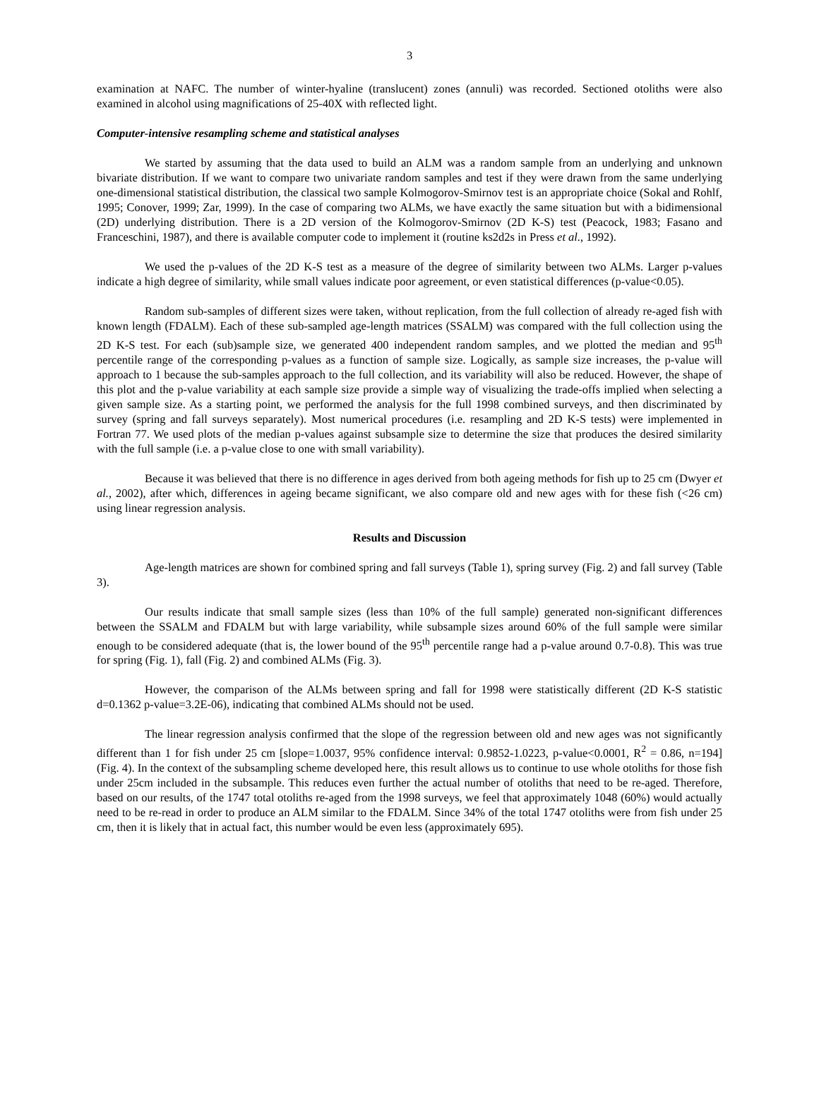3
examination at NAFC. The number of winter-hyaline (translucent) zones (annuli) was recorded. Sectioned otoliths were also examined in alcohol using magnifications of 25-40X with reflected light.
Computer-intensive resampling scheme and statistical analyses
We started by assuming that the data used to build an ALM was a random sample from an underlying and unknown bivariate distribution. If we want to compare two univariate random samples and test if they were drawn from the same underlying one-dimensional statistical distribution, the classical two sample Kolmogorov-Smirnov test is an appropriate choice (Sokal and Rohlf, 1995; Conover, 1999; Zar, 1999). In the case of comparing two ALMs, we have exactly the same situation but with a bidimensional (2D) underlying distribution. There is a 2D version of the Kolmogorov-Smirnov (2D K-S) test (Peacock, 1983; Fasano and Franceschini, 1987), and there is available computer code to implement it (routine ks2d2s in Press et al., 1992).
We used the p-values of the 2D K-S test as a measure of the degree of similarity between two ALMs. Larger p-values indicate a high degree of similarity, while small values indicate poor agreement, or even statistical differences (p-value<0.05).
Random sub-samples of different sizes were taken, without replication, from the full collection of already re-aged fish with known length (FDALM). Each of these sub-sampled age-length matrices (SSALM) was compared with the full collection using the 2D K-S test. For each (sub)sample size, we generated 400 independent random samples, and we plotted the median and 95<sup>th</sup> percentile range of the corresponding p-values as a function of sample size. Logically, as sample size increases, the p-value will approach to 1 because the sub-samples approach to the full collection, and its variability will also be reduced. However, the shape of this plot and the p-value variability at each sample size provide a simple way of visualizing the trade-offs implied when selecting a given sample size. As a starting point, we performed the analysis for the full 1998 combined surveys, and then discriminated by survey (spring and fall surveys separately). Most numerical procedures (i.e. resampling and 2D K-S tests) were implemented in Fortran 77. We used plots of the median p-values against subsample size to determine the size that produces the desired similarity with the full sample (i.e. a p-value close to one with small variability).
Because it was believed that there is no difference in ages derived from both ageing methods for fish up to 25 cm (Dwyer et al., 2002), after which, differences in ageing became significant, we also compare old and new ages with for these fish (<26 cm) using linear regression analysis.
Results and Discussion
Age-length matrices are shown for combined spring and fall surveys (Table 1), spring survey (Fig. 2) and fall survey (Table 3).
Our results indicate that small sample sizes (less than 10% of the full sample) generated non-significant differences between the SSALM and FDALM but with large variability, while subsample sizes around 60% of the full sample were similar enough to be considered adequate (that is, the lower bound of the 95<sup>th</sup> percentile range had a p-value around 0.7-0.8). This was true for spring (Fig. 1), fall (Fig. 2) and combined ALMs (Fig. 3).
However, the comparison of the ALMs between spring and fall for 1998 were statistically different (2D K-S statistic d=0.1362 p-value=3.2E-06), indicating that combined ALMs should not be used.
The linear regression analysis confirmed that the slope of the regression between old and new ages was not significantly different than 1 for fish under 25 cm [slope=1.0037, 95% confidence interval: 0.9852-1.0223, p-value<0.0001, R<sup>2</sup> = 0.86, n=194] (Fig. 4). In the context of the subsampling scheme developed here, this result allows us to continue to use whole otoliths for those fish under 25cm included in the subsample. This reduces even further the actual number of otoliths that need to be re-aged. Therefore, based on our results, of the 1747 total otoliths re-aged from the 1998 surveys, we feel that approximately 1048 (60%) would actually need to be re-read in order to produce an ALM similar to the FDALM. Since 34% of the total 1747 otoliths were from fish under 25 cm, then it is likely that in actual fact, this number would be even less (approximately 695).